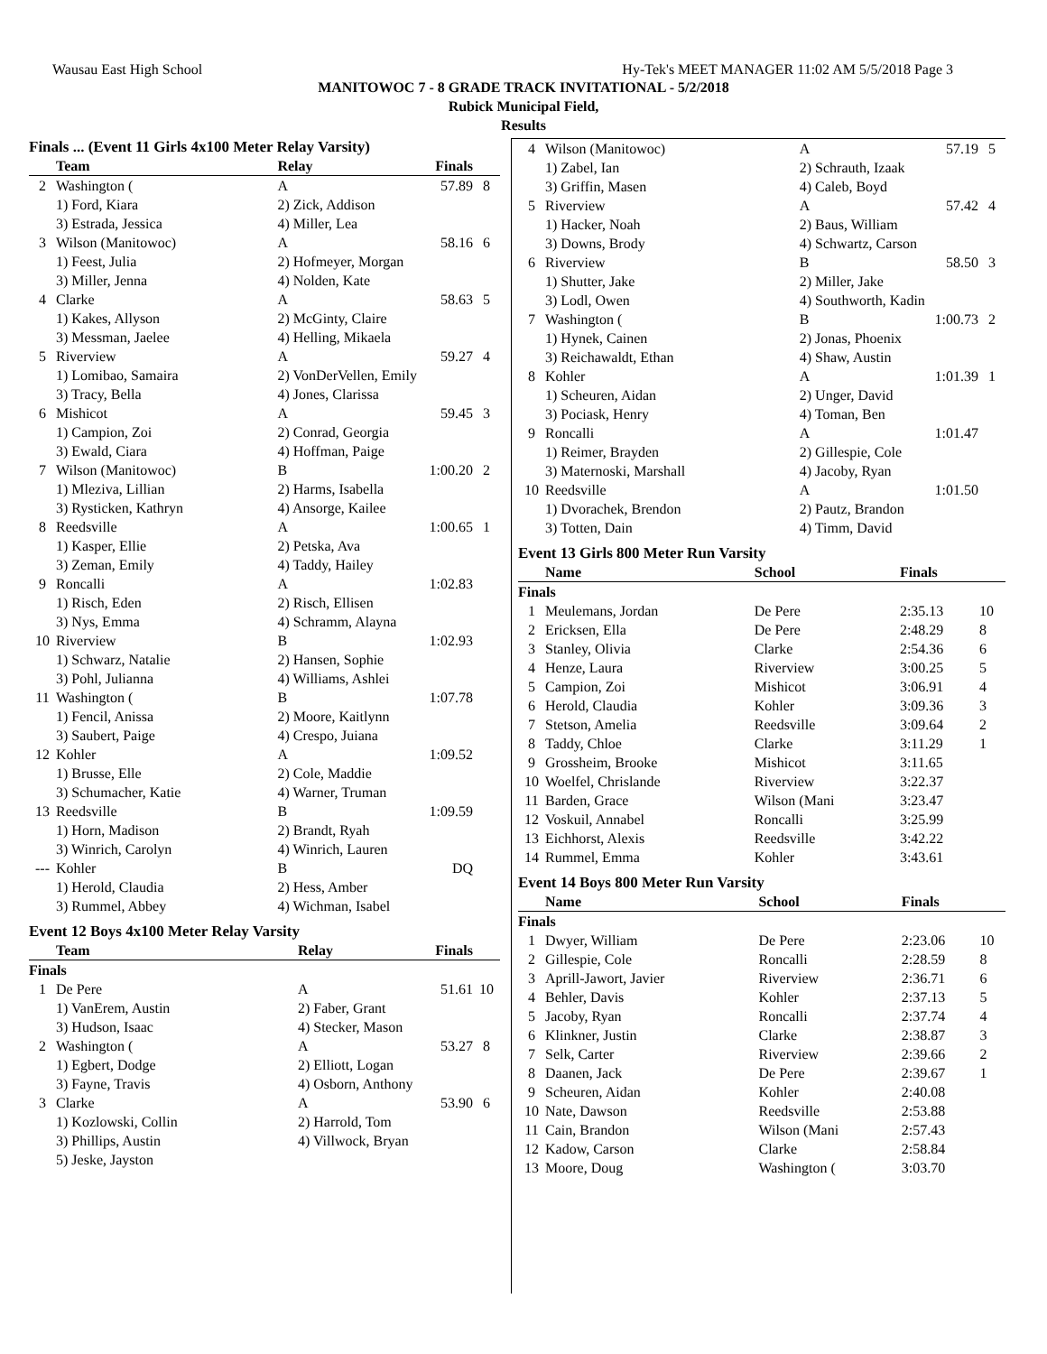Wausau East High School Hy-Tek's MEET MANAGER 11:02 AM 5/5/2018 Page 3
MANITOWOC 7 - 8 GRADE TRACK INVITATIONAL - 5/2/2018
Rubick Municipal Field,
Results
Finals ... (Event 11 Girls 4x100 Meter Relay Varsity)
| | Team | Relay | Finals | |
| --- | --- | --- | --- | --- |
| 2 | Washington ( | A | 57.89 | 8 |
| | 1) Ford, Kiara | 2) Zick, Addison | | |
| | 3) Estrada, Jessica | 4) Miller, Lea | | |
| 3 | Wilson (Manitowoc) | A | 58.16 | 6 |
| | 1) Feest, Julia | 2) Hofmeyer, Morgan | | |
| | 3) Miller, Jenna | 4) Nolden, Kate | | |
| 4 | Clarke | A | 58.63 | 5 |
| | 1) Kakes, Allyson | 2) McGinty, Claire | | |
| | 3) Messman, Jaelee | 4) Helling, Mikaela | | |
| 5 | Riverview | A | 59.27 | 4 |
| | 1) Lomibao, Samaira | 2) VonDerVellen, Emily | | |
| | 3) Tracy, Bella | 4) Jones, Clarissa | | |
| 6 | Mishicot | A | 59.45 | 3 |
| | 1) Campion, Zoi | 2) Conrad, Georgia | | |
| | 3) Ewald, Ciara | 4) Hoffman, Paige | | |
| 7 | Wilson (Manitowoc) | B | 1:00.20 | 2 |
| | 1) Mleziva, Lillian | 2) Harms, Isabella | | |
| | 3) Rysticken, Kathryn | 4) Ansorge, Kailee | | |
| 8 | Reedsville | A | 1:00.65 | 1 |
| | 1) Kasper, Ellie | 2) Petska, Ava | | |
| | 3) Zeman, Emily | 4) Taddy, Hailey | | |
| 9 | Roncalli | A | 1:02.83 | |
| | 1) Risch, Eden | 2) Risch, Ellisen | | |
| | 3) Nys, Emma | 4) Schramm, Alayna | | |
| 10 | Riverview | B | 1:02.93 | |
| | 1) Schwarz, Natalie | 2) Hansen, Sophie | | |
| | 3) Pohl, Julianna | 4) Williams, Ashlei | | |
| 11 | Washington ( | B | 1:07.78 | |
| | 1) Fencil, Anissa | 2) Moore, Kaitlynn | | |
| | 3) Saubert, Paige | 4) Crespo, Juiana | | |
| 12 | Kohler | A | 1:09.52 | |
| | 1) Brusse, Elle | 2) Cole, Maddie | | |
| | 3) Schumacher, Katie | 4) Warner, Truman | | |
| 13 | Reedsville | B | 1:09.59 | |
| | 1) Horn, Madison | 2) Brandt, Ryah | | |
| | 3) Winrich, Carolyn | 4) Winrich, Lauren | | |
| --- | Kohler | B | DQ | |
| | 1) Herold, Claudia | 2) Hess, Amber | | |
| | 3) Rummel, Abbey | 4) Wichman, Isabel | | |
Event 12 Boys 4x100 Meter Relay Varsity
| | Team | Relay | Finals | |
| --- | --- | --- | --- | --- |
| Finals | | | | |
| 1 | De Pere | A | 51.61 | 10 |
| | 1) VanErem, Austin | 2) Faber, Grant | | |
| | 3) Hudson, Isaac | 4) Stecker, Mason | | |
| 2 | Washington ( | A | 53.27 | 8 |
| | 1) Egbert, Dodge | 2) Elliott, Logan | | |
| | 3) Fayne, Travis | 4) Osborn, Anthony | | |
| 3 | Clarke | A | 53.90 | 6 |
| | 1) Kozlowski, Collin | 2) Harrold, Tom | | |
| | 3) Phillips, Austin | 4) Villwock, Bryan | | |
| | 5) Jeske, Jayston | | | |
| 4 | Wilson (Manitowoc) | A | 57.19 | 5 |
| | 1) Zabel, Ian | 2) Schrauth, Izaak | | |
| | 3) Griffin, Masen | 4) Caleb, Boyd | | |
| 5 | Riverview | A | 57.42 | 4 |
| | 1) Hacker, Noah | 2) Baus, William | | |
| | 3) Downs, Brody | 4) Schwartz, Carson | | |
| 6 | Riverview | B | 58.50 | 3 |
| | 1) Shutter, Jake | 2) Miller, Jake | | |
| | 3) Lodl, Owen | 4) Southworth, Kadin | | |
| 7 | Washington ( | B | 1:00.73 | 2 |
| | 1) Hynek, Cainen | 2) Jonas, Phoenix | | |
| | 3) Reichawaldt, Ethan | 4) Shaw, Austin | | |
| 8 | Kohler | A | 1:01.39 | 1 |
| | 1) Scheuren, Aidan | 2) Unger, David | | |
| | 3) Pociask, Henry | 4) Toman, Ben | | |
| 9 | Roncalli | A | 1:01.47 | |
| | 1) Reimer, Brayden | 2) Gillespie, Cole | | |
| | 3) Maternoski, Marshall | 4) Jacoby, Ryan | | |
| 10 | Reedsville | A | 1:01.50 | |
| | 1) Dvorachek, Brendon | 2) Pautz, Brandon | | |
| | 3) Totten, Dain | 4) Timm, David | | |
Event 13 Girls 800 Meter Run Varsity
| | Name | School | Finals | |
| --- | --- | --- | --- | --- |
| Finals | | | | |
| 1 | Meulemans, Jordan | De Pere | 2:35.13 | 10 |
| 2 | Ericksen, Ella | De Pere | 2:48.29 | 8 |
| 3 | Stanley, Olivia | Clarke | 2:54.36 | 6 |
| 4 | Henze, Laura | Riverview | 3:00.25 | 5 |
| 5 | Campion, Zoi | Mishicot | 3:06.91 | 4 |
| 6 | Herold, Claudia | Kohler | 3:09.36 | 3 |
| 7 | Stetson, Amelia | Reedsville | 3:09.64 | 2 |
| 8 | Taddy, Chloe | Clarke | 3:11.29 | 1 |
| 9 | Grossheim, Brooke | Mishicot | 3:11.65 | |
| 10 | Woelfel, Chrislande | Riverview | 3:22.37 | |
| 11 | Barden, Grace | Wilson (Mani | 3:23.47 | |
| 12 | Voskuil, Annabel | Roncalli | 3:25.99 | |
| 13 | Eichhorst, Alexis | Reedsville | 3:42.22 | |
| 14 | Rummel, Emma | Kohler | 3:43.61 | |
Event 14 Boys 800 Meter Run Varsity
| | Name | School | Finals | |
| --- | --- | --- | --- | --- |
| Finals | | | | |
| 1 | Dwyer, William | De Pere | 2:23.06 | 10 |
| 2 | Gillespie, Cole | Roncalli | 2:28.59 | 8 |
| 3 | Aprill-Jawort, Javier | Riverview | 2:36.71 | 6 |
| 4 | Behler, Davis | Kohler | 2:37.13 | 5 |
| 5 | Jacoby, Ryan | Roncalli | 2:37.74 | 4 |
| 6 | Klinkner, Justin | Clarke | 2:38.87 | 3 |
| 7 | Selk, Carter | Riverview | 2:39.66 | 2 |
| 8 | Daanen, Jack | De Pere | 2:39.67 | 1 |
| 9 | Scheuren, Aidan | Kohler | 2:40.08 | |
| 10 | Nate, Dawson | Reedsville | 2:53.88 | |
| 11 | Cain, Brandon | Wilson (Mani | 2:57.43 | |
| 12 | Kadow, Carson | Clarke | 2:58.84 | |
| 13 | Moore, Doug | Washington ( | 3:03.70 | |